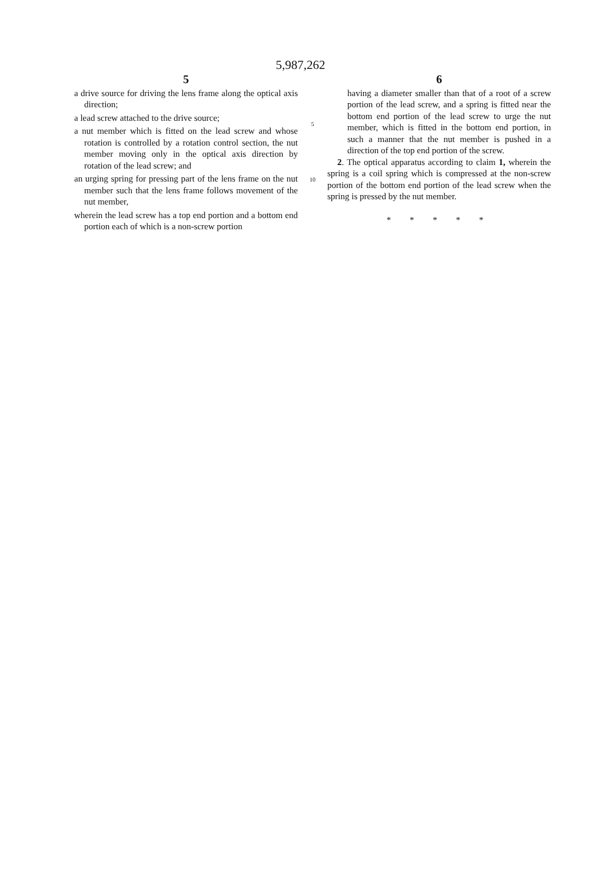5,987,262
5
a drive source for driving the lens frame along the optical axis direction;
a lead screw attached to the drive source;
a nut member which is fitted on the lead screw and whose rotation is controlled by a rotation control section, the nut member moving only in the optical axis direction by rotation of the lead screw; and
an urging spring for pressing part of the lens frame on the nut member such that the lens frame follows movement of the nut member,
wherein the lead screw has a top end portion and a bottom end portion each of which is a non-screw portion
5
10
6
having a diameter smaller than that of a root of a screw portion of the lead screw, and a spring is fitted near the bottom end portion of the lead screw to urge the nut member, which is fitted in the bottom end portion, in such a manner that the nut member is pushed in a direction of the top end portion of the screw.
2. The optical apparatus according to claim 1, wherein the spring is a coil spring which is compressed at the non-screw portion of the bottom end portion of the lead screw when the spring is pressed by the nut member.
* * * * *